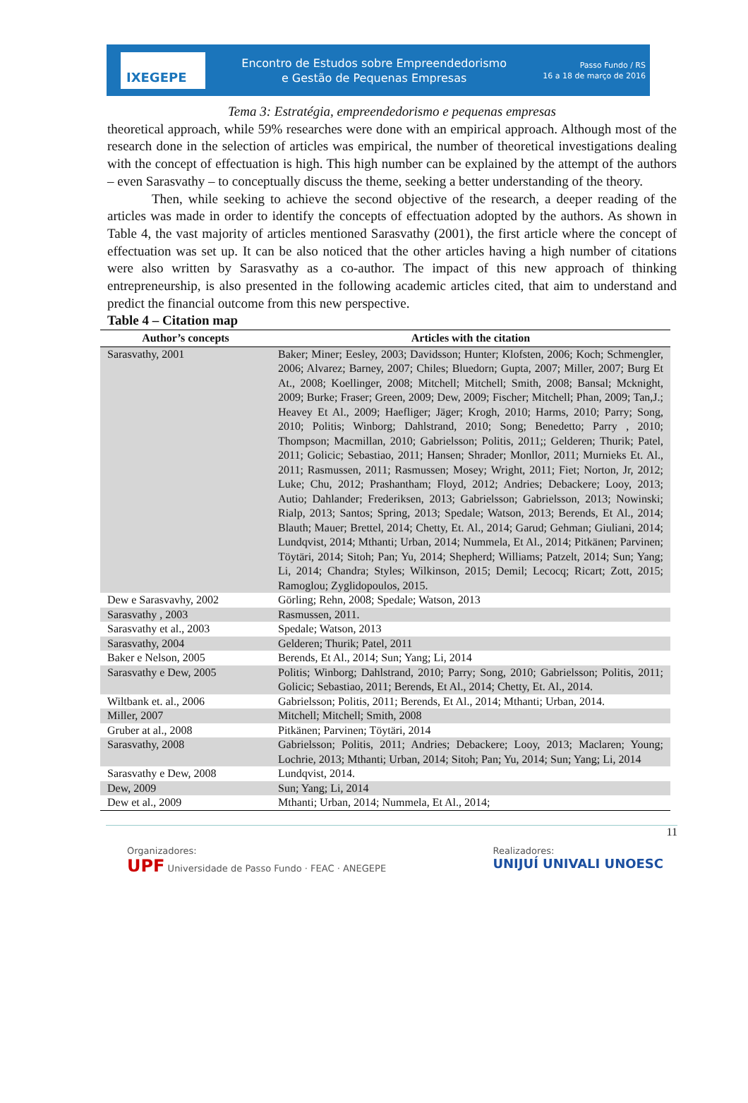IXEGEPE
Encontro de Estudos sobre Empreendedorismo
e Gestão de Pequenas Empresas
Passo Fundo / RS
16 a 18 de março de 2016
Tema 3: Estratégia, empreendedorismo e pequenas empresas
theoretical approach, while 59% researches were done with an empirical approach. Although most of the research done in the selection of articles was empirical, the number of theoretical investigations dealing with the concept of effectuation is high. This high number can be explained by the attempt of the authors – even Sarasvathy – to conceptually discuss the theme, seeking a better understanding of the theory.
Then, while seeking to achieve the second objective of the research, a deeper reading of the articles was made in order to identify the concepts of effectuation adopted by the authors. As shown in Table 4, the vast majority of articles mentioned Sarasvathy (2001), the first article where the concept of effectuation was set up. It can be also noticed that the other articles having a high number of citations were also written by Sarasvathy as a co-author. The impact of this new approach of thinking entrepreneurship, is also presented in the following academic articles cited, that aim to understand and predict the financial outcome from this new perspective.
Table 4 – Citation map
| Author’s concepts | Articles with the citation |
| --- | --- |
| Sarasvathy, 2001 | Baker; Miner; Eesley, 2003; Davidsson; Hunter; Klofsten, 2006; Koch; Schmengler, 2006; Alvarez; Barney, 2007; Chiles; Bluedorn; Gupta, 2007; Miller, 2007; Burg Et At., 2008; Koellinger, 2008; Mitchell; Mitchell; Smith, 2008; Bansal; Mcknight, 2009; Burke; Fraser; Green, 2009; Dew, 2009; Fischer; Mitchell; Phan, 2009; Tan,J.; Heavey Et Al., 2009; Haefliger; Jäger; Krogh, 2010; Harms, 2010; Parry; Song, 2010; Politis; Winborg; Dahlstrand, 2010; Song; Benedetto; Parry , 2010; Thompson; Macmillan, 2010; Gabrielsson; Politis, 2011;; Gelderen; Thurik; Patel, 2011; Golicic; Sebastiao, 2011; Hansen; Shrader; Monllor, 2011; Murnieks Et. Al., 2011; Rasmussen, 2011; Rasmussen; Mosey; Wright, 2011; Fiet; Norton, Jr, 2012; Luke; Chu, 2012; Prashantham; Floyd, 2012; Andries; Debackere; Looy, 2013; Autio; Dahlander; Frederiksen, 2013; Gabrielsson; Gabrielsson, 2013; Nowinski; Rialp, 2013; Santos; Spring, 2013; Spedale; Watson, 2013; Berends, Et Al., 2014; Blauth; Mauer; Brettel, 2014; Chetty, Et. Al., 2014; Garud; Gehman; Giuliani, 2014; Lundqvist, 2014; Mthanti; Urban, 2014; Nummela, Et Al., 2014; Pitkänen; Parvinen; Töytäri, 2014; Sitoh; Pan; Yu, 2014; Shepherd; Williams; Patzelt, 2014; Sun; Yang; Li, 2014; Chandra; Styles; Wilkinson, 2015; Demil; Lecocq; Ricart; Zott, 2015; Ramoglou; Zyglidopoulos, 2015. |
| Dew e Sarasvavhy, 2002 | Görling; Rehn, 2008; Spedale; Watson, 2013 |
| Sarasvathy , 2003 | Rasmussen, 2011. |
| Sarasvathy et al., 2003 | Spedale; Watson, 2013 |
| Sarasvathy, 2004 | Gelderen; Thurik; Patel, 2011 |
| Baker e Nelson, 2005 | Berends, Et Al., 2014; Sun; Yang; Li, 2014 |
| Sarasvathy e Dew, 2005 | Politis; Winborg; Dahlstrand, 2010; Parry; Song, 2010; Gabrielsson; Politis, 2011; Golicic; Sebastiao, 2011; Berends, Et Al., 2014; Chetty, Et. Al., 2014. |
| Wiltbank et. al., 2006 | Gabrielsson; Politis, 2011; Berends, Et Al., 2014; Mthanti; Urban, 2014. |
| Miller, 2007 | Mitchell; Mitchell; Smith, 2008 |
| Gruber at al., 2008 | Pitkänen; Parvinen; Töytäri, 2014 |
| Sarasvathy, 2008 | Gabrielsson; Politis, 2011; Andries; Debackere; Looy, 2013; Maclaren; Young; Lochrie, 2013; Mthanti; Urban, 2014; Sitoh; Pan; Yu, 2014; Sun; Yang; Li, 2014 |
| Sarasvathy e Dew, 2008 | Lundqvist, 2014. |
| Dew, 2009 | Sun; Yang; Li, 2014 |
| Dew et al., 2009 | Mthanti; Urban, 2014; Nummela, Et Al., 2014; |
11
Organizadores:
UPF Universidade de Passo Fundo · FEAC · ANEGEPE
Realizadores:
UNIJUÍ UNIVALI UNOESC